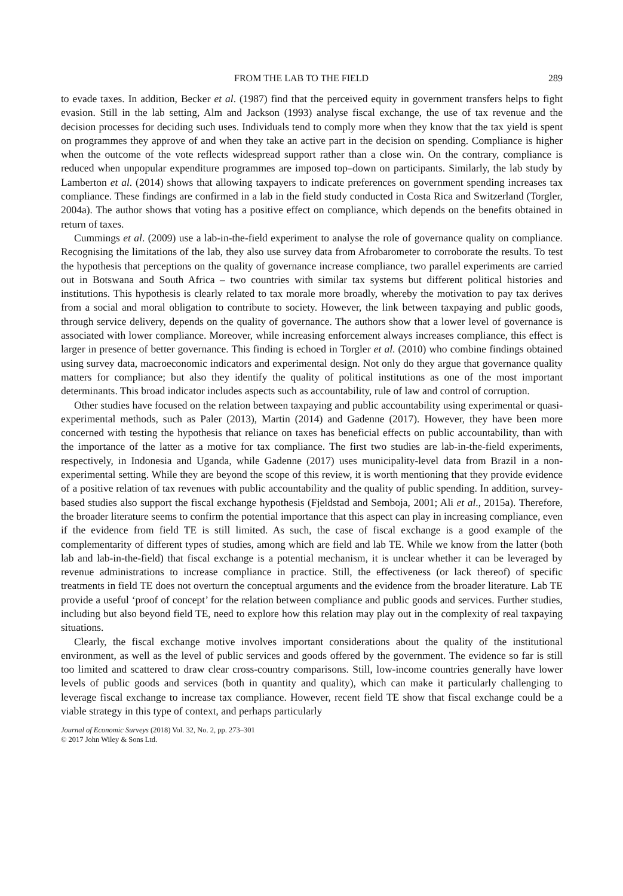FROM THE LAB TO THE FIELD 289
to evade taxes. In addition, Becker et al. (1987) find that the perceived equity in government transfers helps to fight evasion. Still in the lab setting, Alm and Jackson (1993) analyse fiscal exchange, the use of tax revenue and the decision processes for deciding such uses. Individuals tend to comply more when they know that the tax yield is spent on programmes they approve of and when they take an active part in the decision on spending. Compliance is higher when the outcome of the vote reflects widespread support rather than a close win. On the contrary, compliance is reduced when unpopular expenditure programmes are imposed top–down on participants. Similarly, the lab study by Lamberton et al. (2014) shows that allowing taxpayers to indicate preferences on government spending increases tax compliance. These findings are confirmed in a lab in the field study conducted in Costa Rica and Switzerland (Torgler, 2004a). The author shows that voting has a positive effect on compliance, which depends on the benefits obtained in return of taxes.
Cummings et al. (2009) use a lab-in-the-field experiment to analyse the role of governance quality on compliance. Recognising the limitations of the lab, they also use survey data from Afrobarometer to corroborate the results. To test the hypothesis that perceptions on the quality of governance increase compliance, two parallel experiments are carried out in Botswana and South Africa – two countries with similar tax systems but different political histories and institutions. This hypothesis is clearly related to tax morale more broadly, whereby the motivation to pay tax derives from a social and moral obligation to contribute to society. However, the link between taxpaying and public goods, through service delivery, depends on the quality of governance. The authors show that a lower level of governance is associated with lower compliance. Moreover, while increasing enforcement always increases compliance, this effect is larger in presence of better governance. This finding is echoed in Torgler et al. (2010) who combine findings obtained using survey data, macroeconomic indicators and experimental design. Not only do they argue that governance quality matters for compliance; but also they identify the quality of political institutions as one of the most important determinants. This broad indicator includes aspects such as accountability, rule of law and control of corruption.
Other studies have focused on the relation between taxpaying and public accountability using experimental or quasi-experimental methods, such as Paler (2013), Martin (2014) and Gadenne (2017). However, they have been more concerned with testing the hypothesis that reliance on taxes has beneficial effects on public accountability, than with the importance of the latter as a motive for tax compliance. The first two studies are lab-in-the-field experiments, respectively, in Indonesia and Uganda, while Gadenne (2017) uses municipality-level data from Brazil in a non-experimental setting. While they are beyond the scope of this review, it is worth mentioning that they provide evidence of a positive relation of tax revenues with public accountability and the quality of public spending. In addition, survey-based studies also support the fiscal exchange hypothesis (Fjeldstad and Semboja, 2001; Ali et al., 2015a). Therefore, the broader literature seems to confirm the potential importance that this aspect can play in increasing compliance, even if the evidence from field TE is still limited. As such, the case of fiscal exchange is a good example of the complementarity of different types of studies, among which are field and lab TE. While we know from the latter (both lab and lab-in-the-field) that fiscal exchange is a potential mechanism, it is unclear whether it can be leveraged by revenue administrations to increase compliance in practice. Still, the effectiveness (or lack thereof) of specific treatments in field TE does not overturn the conceptual arguments and the evidence from the broader literature. Lab TE provide a useful ‘proof of concept’ for the relation between compliance and public goods and services. Further studies, including but also beyond field TE, need to explore how this relation may play out in the complexity of real taxpaying situations.
Clearly, the fiscal exchange motive involves important considerations about the quality of the institutional environment, as well as the level of public services and goods offered by the government. The evidence so far is still too limited and scattered to draw clear cross-country comparisons. Still, low-income countries generally have lower levels of public goods and services (both in quantity and quality), which can make it particularly challenging to leverage fiscal exchange to increase tax compliance. However, recent field TE show that fiscal exchange could be a viable strategy in this type of context, and perhaps particularly
Journal of Economic Surveys (2018) Vol. 32, No. 2, pp. 273–301
© 2017 John Wiley & Sons Ltd.